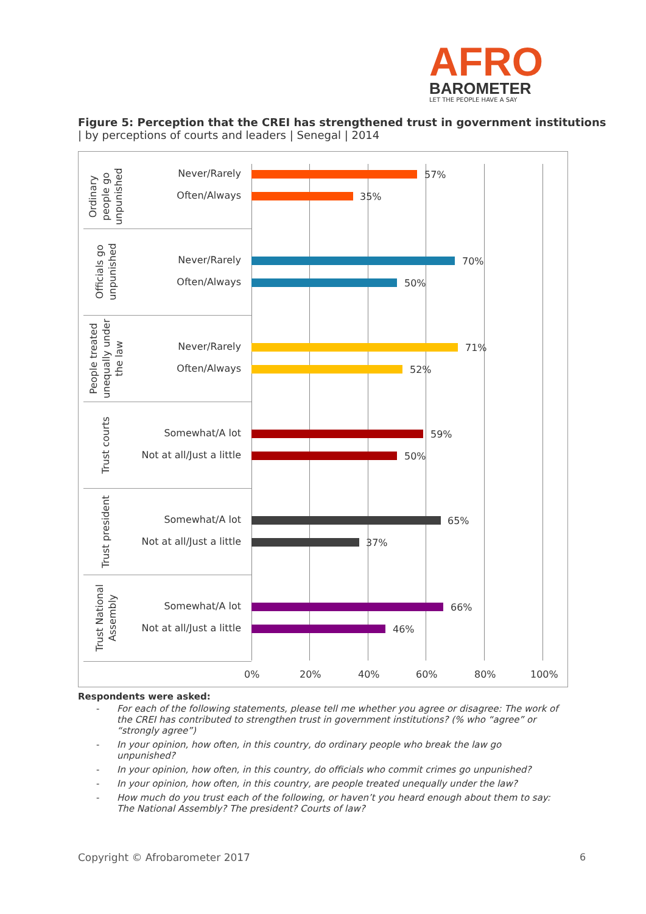AFRO
BAROMETER
LET THE PEOPLE HAVE A SAY
Figure 5: Perception that the CREI has strengthened trust in government institutions
| by perceptions of courts and leaders | Senegal | 2014
Ordinary
people go
unpunished
Never/Rarely 57%
Often/Always 35%
Officials go
unpunished
Never/Rarely 70%
Often/Always 50%
People treated
unequally under
the law
Never/Rarely 71%
Often/Always 52%
Trust courts
Somewhat/A lot 59%
Not at all/Just a little 50%
Trust president
Somewhat/A lot 65%
Not at all/Just a little 37%
Trust National
Assembly
Somewhat/A lot 66%
Not at all/Just a little 46%
0% 20% 40% 60% 80% 100%
Respondents were asked:
- For each of the following statements, please tell me whether you agree or disagree: The work of the CREI has contributed to strengthen trust in government institutions? (% who “agree” or “strongly agree”)
- In your opinion, how often, in this country, do ordinary people who break the law go unpunished?
- In your opinion, how often, in this country, do officials who commit crimes go unpunished?
- In your opinion, how often, in this country, are people treated unequally under the law?
- How much do you trust each of the following, or haven’t you heard enough about them to say: The National Assembly? The president? Courts of law?
Copyright © Afrobarometer 2017 6